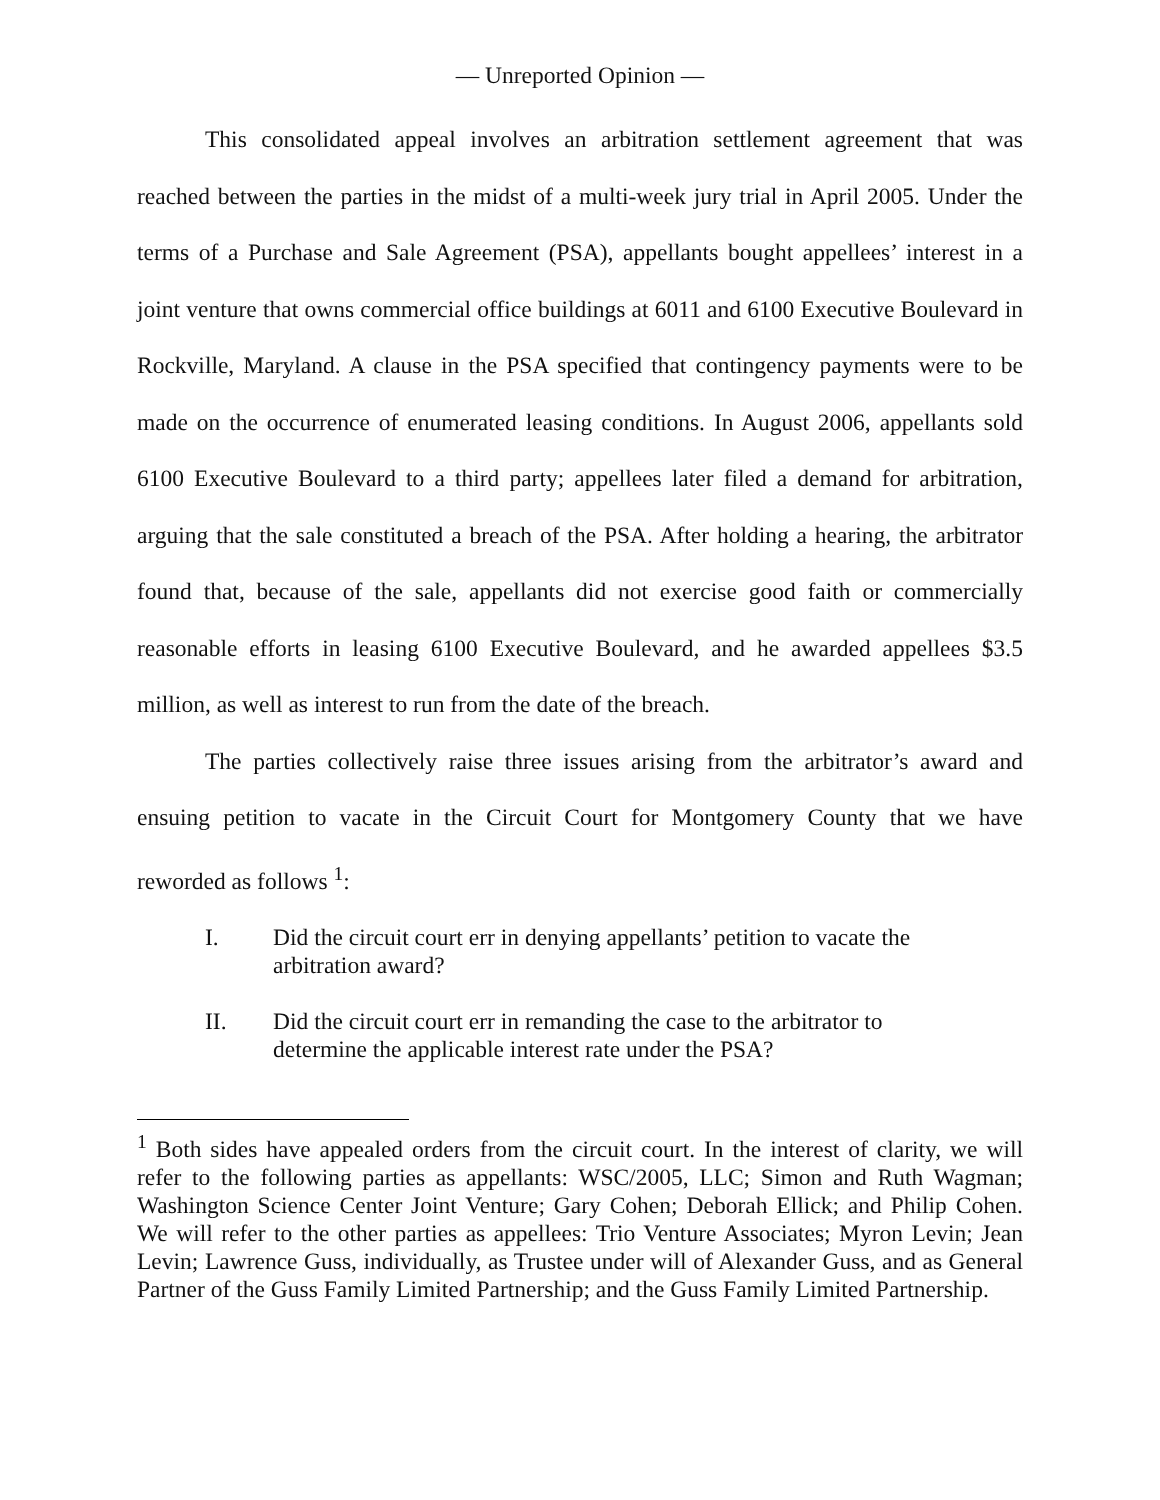— Unreported Opinion —
This consolidated appeal involves an arbitration settlement agreement that was reached between the parties in the midst of a multi-week jury trial in April 2005. Under the terms of a Purchase and Sale Agreement (PSA), appellants bought appellees’ interest in a joint venture that owns commercial office buildings at 6011 and 6100 Executive Boulevard in Rockville, Maryland. A clause in the PSA specified that contingency payments were to be made on the occurrence of enumerated leasing conditions. In August 2006, appellants sold 6100 Executive Boulevard to a third party; appellees later filed a demand for arbitration, arguing that the sale constituted a breach of the PSA. After holding a hearing, the arbitrator found that, because of the sale, appellants did not exercise good faith or commercially reasonable efforts in leasing 6100 Executive Boulevard, and he awarded appellees $3.5 million, as well as interest to run from the date of the breach.
The parties collectively raise three issues arising from the arbitrator’s award and ensuing petition to vacate in the Circuit Court for Montgomery County that we have reworded as follows <sup>1</sup>:
I. Did the circuit court err in denying appellants’ petition to vacate the arbitration award?
II. Did the circuit court err in remanding the case to the arbitrator to determine the applicable interest rate under the PSA?
<sup>1</sup> Both sides have appealed orders from the circuit court. In the interest of clarity, we will refer to the following parties as appellants: WSC/2005, LLC; Simon and Ruth Wagman; Washington Science Center Joint Venture; Gary Cohen; Deborah Ellick; and Philip Cohen. We will refer to the other parties as appellees: Trio Venture Associates; Myron Levin; Jean Levin; Lawrence Guss, individually, as Trustee under will of Alexander Guss, and as General Partner of the Guss Family Limited Partnership; and the Guss Family Limited Partnership.